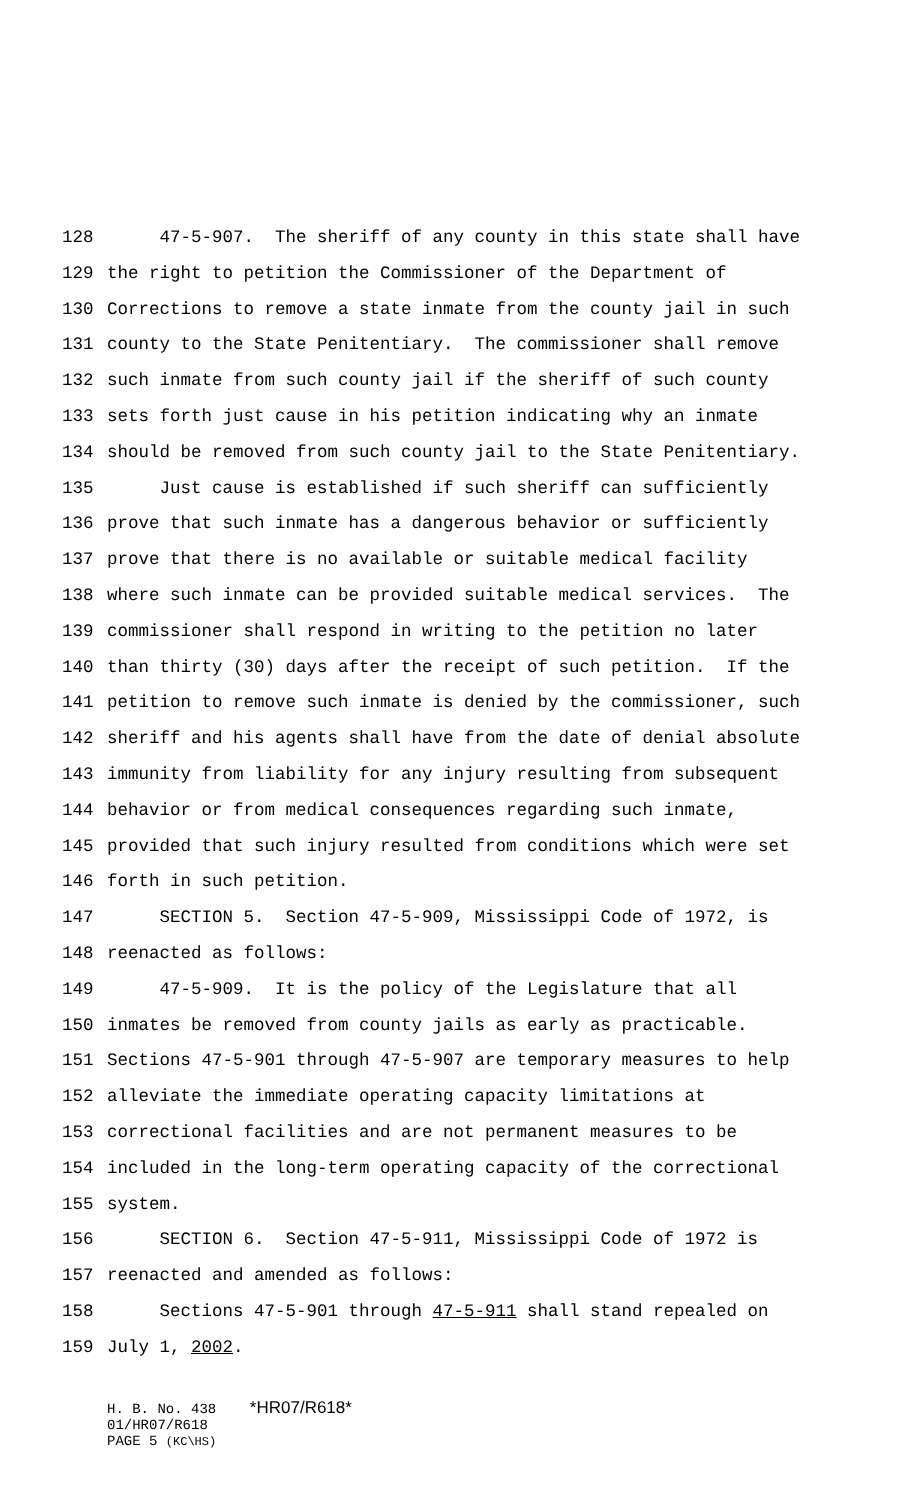128 47-5-907. The sheriff of any county in this state shall have
129 the right to petition the Commissioner of the Department of
130 Corrections to remove a state inmate from the county jail in such
131 county to the State Penitentiary. The commissioner shall remove
132 such inmate from such county jail if the sheriff of such county
133 sets forth just cause in his petition indicating why an inmate
134 should be removed from such county jail to the State Penitentiary.
135 Just cause is established if such sheriff can sufficiently
136 prove that such inmate has a dangerous behavior or sufficiently
137 prove that there is no available or suitable medical facility
138 where such inmate can be provided suitable medical services. The
139 commissioner shall respond in writing to the petition no later
140 than thirty (30) days after the receipt of such petition. If the
141 petition to remove such inmate is denied by the commissioner, such
142 sheriff and his agents shall have from the date of denial absolute
143 immunity from liability for any injury resulting from subsequent
144 behavior or from medical consequences regarding such inmate,
145 provided that such injury resulted from conditions which were set
146 forth in such petition.
147 SECTION 5. Section 47-5-909, Mississippi Code of 1972, is
148 reenacted as follows:
149 47-5-909. It is the policy of the Legislature that all
150 inmates be removed from county jails as early as practicable.
151 Sections 47-5-901 through 47-5-907 are temporary measures to help
152 alleviate the immediate operating capacity limitations at
153 correctional facilities and are not permanent measures to be
154 included in the long-term operating capacity of the correctional
155 system.
156 SECTION 6. Section 47-5-911, Mississippi Code of 1972 is
157 reenacted and amended as follows:
158 Sections 47-5-901 through 47-5-911 shall stand repealed on
159 July 1, 2002.
H. B. No. 438 *HR07/R618*
01/HR07/R618
PAGE 5 (KC\HS)